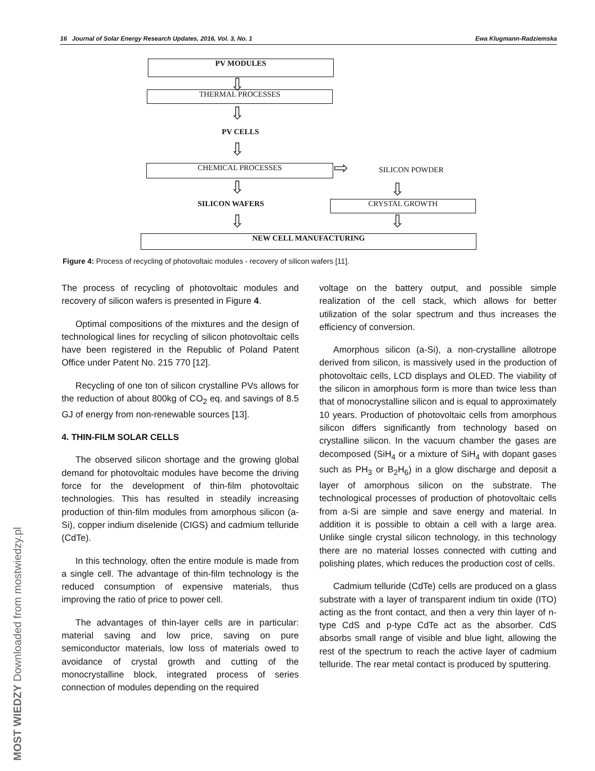16 Journal of Solar Energy Research Updates, 2016, Vol. 3, No. 1 Ewa Klugmann-Radziemska
PV MODULES
⇩
THERMAL PROCESSES
⇩
PV CELLS
⇩
CHEMICAL PROCESSES ⇨ SILICON POWDER
⇩ ⇩
SILICON WAFERS CRYSTAL GROWTH
⇩ ⇩
NEW CELL MANUFACTURING
Figure 4: Process of recycling of photovoltaic modules - recovery of silicon wafers [11].
The process of recycling of photovoltaic modules and recovery of silicon wafers is presented in Figure 4.
Optimal compositions of the mixtures and the design of technological lines for recycling of silicon photovoltaic cells have been registered in the Republic of Poland Patent Office under Patent No. 215 770 [12].
Recycling of one ton of silicon crystalline PVs allows for the reduction of about 800kg of CO<sub>2</sub> eq. and savings of 8.5 GJ of energy from non-renewable sources [13].
4. THIN-FILM SOLAR CELLS
The observed silicon shortage and the growing global demand for photovoltaic modules have become the driving force for the development of thin-film photovoltaic technologies. This has resulted in steadily increasing production of thin-film modules from amorphous silicon (a-Si), copper indium diselenide (CIGS) and cadmium telluride (CdTe).
In this technology, often the entire module is made from a single cell. The advantage of thin-film technology is the reduced consumption of expensive materials, thus improving the ratio of price to power cell.
The advantages of thin-layer cells are in particular: material saving and low price, saving on pure semiconductor materials, low loss of materials owed to avoidance of crystal growth and cutting of the monocrystalline block, integrated process of series connection of modules depending on the required
voltage on the battery output, and possible simple realization of the cell stack, which allows for better utilization of the solar spectrum and thus increases the efficiency of conversion.
Amorphous silicon (a-Si), a non-crystalline allotrope derived from silicon, is massively used in the production of photovoltaic cells, LCD displays and OLED. The viability of the silicon in amorphous form is more than twice less than that of monocrystalline silicon and is equal to approximately 10 years. Production of photovoltaic cells from amorphous silicon differs significantly from technology based on crystalline silicon. In the vacuum chamber the gases are decomposed (SiH<sub>4</sub> or a mixture of SiH<sub>4</sub> with dopant gases such as PH<sub>3</sub> or B<sub>2</sub>H<sub>6</sub>) in a glow discharge and deposit a layer of amorphous silicon on the substrate. The technological processes of production of photovoltaic cells from a-Si are simple and save energy and material. In addition it is possible to obtain a cell with a large area. Unlike single crystal silicon technology, in this technology there are no material losses connected with cutting and polishing plates, which reduces the production cost of cells.
Cadmium telluride (CdTe) cells are produced on a glass substrate with a layer of transparent indium tin oxide (ITO) acting as the front contact, and then a very thin layer of n-type CdS and p-type CdTe act as the absorber. CdS absorbs small range of visible and blue light, allowing the rest of the spectrum to reach the active layer of cadmium telluride. The rear metal contact is produced by sputtering.
MOST WIEDZY Downloaded from mostwiedzy.pl